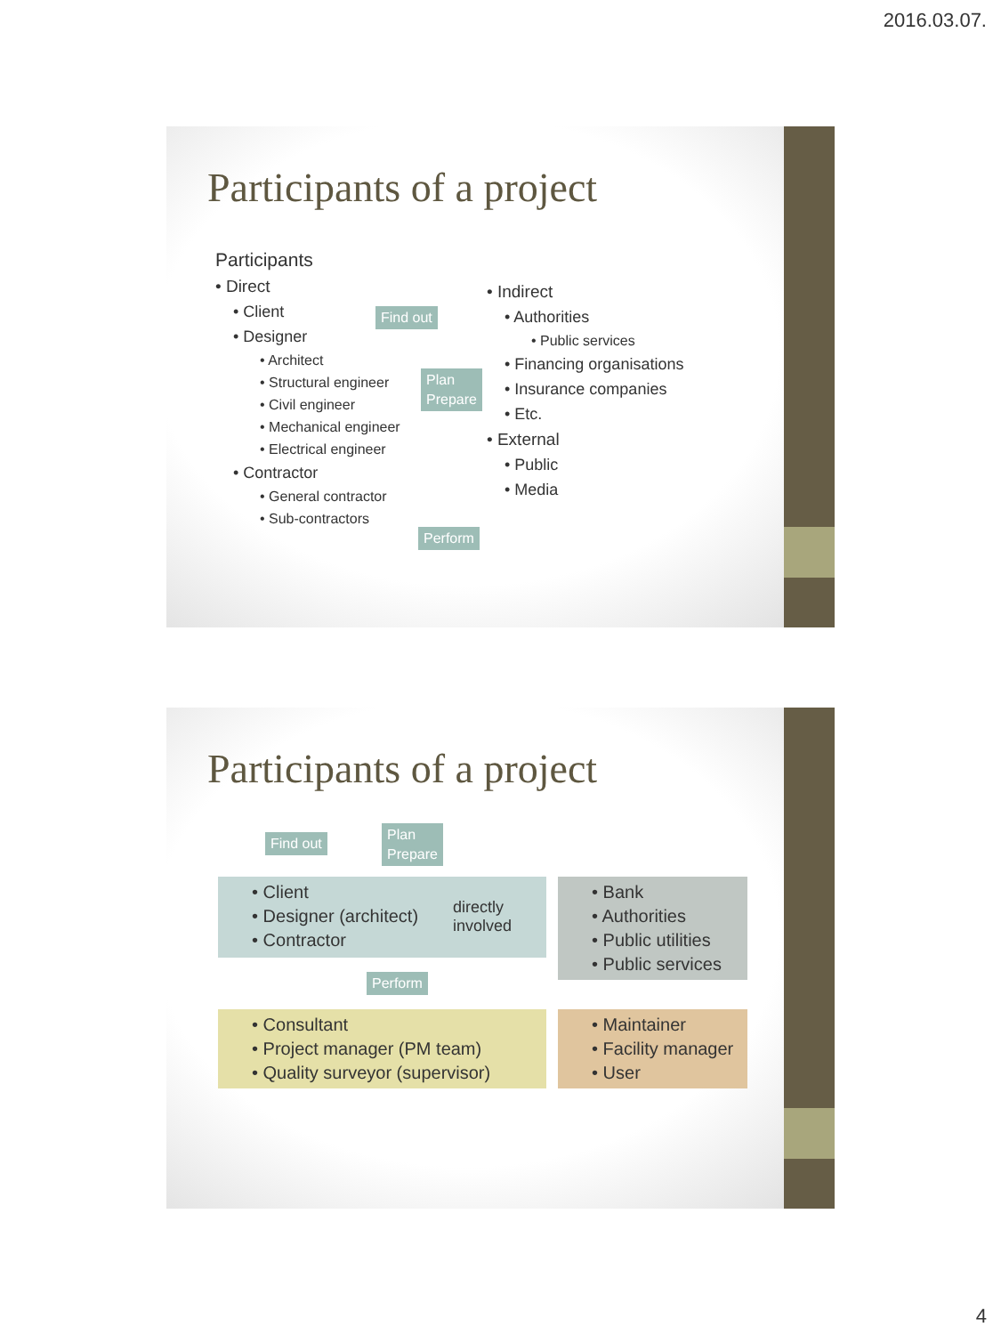2016.03.07.
Participants of a project
Participants
• Direct
• Client
• Designer
• Architect
• Structural engineer
• Civil engineer
• Mechanical engineer
• Electrical engineer
• Contractor
• General contractor
• Sub-contractors
• Indirect
• Authorities
• Public services
• Financing organisations
• Insurance companies
• Etc.
• External
• Public
• Media
Find out
Plan
Prepare
Perform
Participants of a project
Find out
Plan
Prepare
• Client
• Designer (architect)
• Contractor
directly
involved
Perform
• Bank
• Authorities
• Public utilities
• Public services
• Consultant
• Project manager (PM team)
• Quality surveyor (supervisor)
• Maintainer
• Facility manager
• User
4